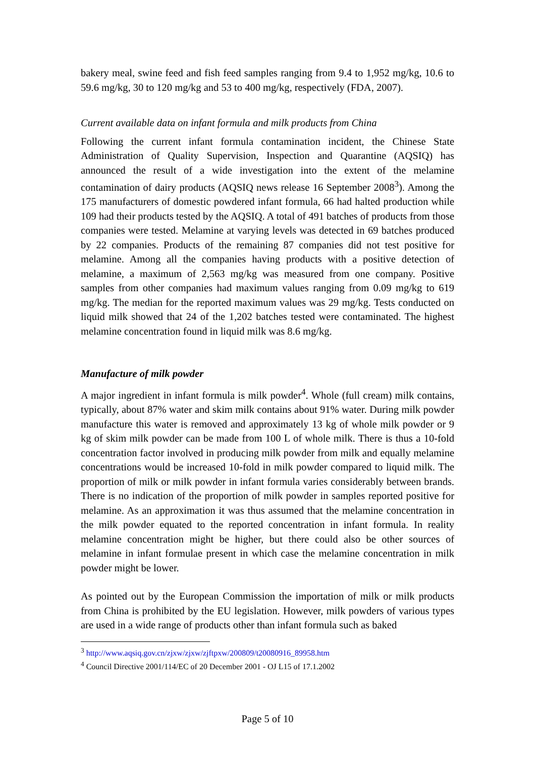bakery meal, swine feed and fish feed samples ranging from 9.4 to 1,952 mg/kg, 10.6 to 59.6 mg/kg, 30 to 120 mg/kg and 53 to 400 mg/kg, respectively (FDA, 2007).
Current available data on infant formula and milk products from China
Following the current infant formula contamination incident, the Chinese State Administration of Quality Supervision, Inspection and Quarantine (AQSIQ) has announced the result of a wide investigation into the extent of the melamine contamination of dairy products (AQSIQ news release 16 September 2008<sup>3</sup>). Among the 175 manufacturers of domestic powdered infant formula, 66 had halted production while 109 had their products tested by the AQSIQ. A total of 491 batches of products from those companies were tested. Melamine at varying levels was detected in 69 batches produced by 22 companies. Products of the remaining 87 companies did not test positive for melamine. Among all the companies having products with a positive detection of melamine, a maximum of 2,563 mg/kg was measured from one company. Positive samples from other companies had maximum values ranging from 0.09 mg/kg to 619 mg/kg. The median for the reported maximum values was 29 mg/kg. Tests conducted on liquid milk showed that 24 of the 1,202 batches tested were contaminated. The highest melamine concentration found in liquid milk was 8.6 mg/kg.
Manufacture of milk powder
A major ingredient in infant formula is milk powder<sup>4</sup>. Whole (full cream) milk contains, typically, about 87% water and skim milk contains about 91% water. During milk powder manufacture this water is removed and approximately 13 kg of whole milk powder or 9 kg of skim milk powder can be made from 100 L of whole milk. There is thus a 10-fold concentration factor involved in producing milk powder from milk and equally melamine concentrations would be increased 10-fold in milk powder compared to liquid milk. The proportion of milk or milk powder in infant formula varies considerably between brands. There is no indication of the proportion of milk powder in samples reported positive for melamine. As an approximation it was thus assumed that the melamine concentration in the milk powder equated to the reported concentration in infant formula. In reality melamine concentration might be higher, but there could also be other sources of melamine in infant formulae present in which case the melamine concentration in milk powder might be lower.
As pointed out by the European Commission the importation of milk or milk products from China is prohibited by the EU legislation. However, milk powders of various types are used in a wide range of products other than infant formula such as baked
<sup>3</sup> http://www.aqsiq.gov.cn/zjxw/zjxw/zjftpxw/200809/t20080916_89958.htm
<sup>4</sup> Council Directive 2001/114/EC of 20 December 2001 - OJ L15 of 17.1.2002
Page 5 of 10